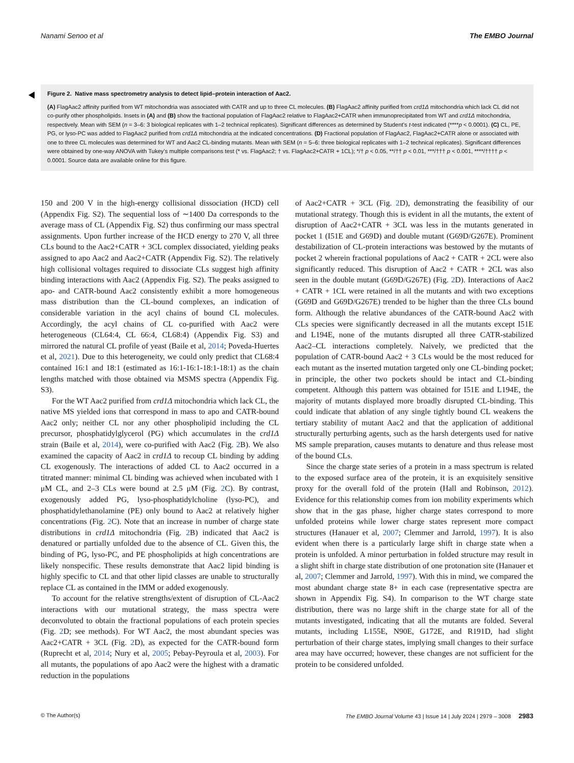Nanami Senoo et al The EMBO Journal
Figure 2. Native mass spectrometry analysis to detect lipid–protein interaction of Aac2.
(A) FlagAac2 affinity purified from WT mitochondria was associated with CATR and up to three CL molecules. (B) FlagAac2 affinity purified from crd1Δ mitochondria which lack CL did not co-purify other phospholipids. Insets in (A) and (B) show the fractional population of FlagAac2 relative to FlagAac2+CATR when immunoprecipitated from WT and crd1Δ mitochondria, respectively. Mean with SEM (n = 3–6: 3 biological replicates with 1–2 technical replicates). Significant differences as determined by Student’s t-test indicated (****p < 0.0001). (C) CL, PE, PG, or lyso-PC was added to FlagAac2 purified from crd1Δ mitochondria at the indicated concentrations. (D) Fractional population of FlagAac2, FlagAac2+CATR alone or associated with one to three CL molecules was determined for WT and Aac2 CL-binding mutants. Mean with SEM (n = 5–6: three biological replicates with 1–2 technical replicates). Significant differences were obtained by one-way ANOVA with Tukey’s multiple comparisons test (* vs. FlagAac2; † vs. FlagAac2+CATR + 1CL); */† p < 0.05, **/†† p < 0.01, ***/††† p < 0.001, ****/†††† p < 0.0001. Source data are available online for this figure.
150 and 200 V in the high-energy collisional dissociation (HCD) cell (Appendix Fig. S2). The sequential loss of ∼1400 Da corresponds to the average mass of CL (Appendix Fig. S2) thus confirming our mass spectral assignments. Upon further increase of the HCD energy to 270 V, all three CLs bound to the Aac2+CATR + 3CL complex dissociated, yielding peaks assigned to apo Aac2 and Aac2+CATR (Appendix Fig. S2). The relatively high collisional voltages required to dissociate CLs suggest high affinity binding interactions with Aac2 (Appendix Fig. S2). The peaks assigned to apo- and CATR-bound Aac2 consistently exhibit a more homogeneous mass distribution than the CL-bound complexes, an indication of considerable variation in the acyl chains of bound CL molecules. Accordingly, the acyl chains of CL co-purified with Aac2 were heterogeneous (CL64:4, CL 66:4, CL68:4) (Appendix Fig. S3) and mirrored the natural CL profile of yeast (Baile et al, 2014; Poveda-Huertes et al, 2021). Due to this heterogeneity, we could only predict that CL68:4 contained 16:1 and 18:1 (estimated as 16:1-16:1-18:1-18:1) as the chain lengths matched with those obtained via MSMS spectra (Appendix Fig. S3).
For the WT Aac2 purified from crd1Δ mitochondria which lack CL, the native MS yielded ions that correspond in mass to apo and CATR-bound Aac2 only; neither CL nor any other phospholipid including the CL precursor, phosphatidylglycerol (PG) which accumulates in the crd1Δ strain (Baile et al, 2014), were co-purified with Aac2 (Fig. 2 B). We also examined the capacity of Aac2 in crd1Δ to recoup CL binding by adding CL exogenously. The interactions of added CL to Aac2 occurred in a titrated manner: minimal CL binding was achieved when incubated with 1 μM CL, and 2–3 CLs were bound at 2.5 μM (Fig. 2 C). By contrast, exogenously added PG, lyso-phosphatidylcholine (lyso-PC), and phosphatidylethanolamine (PE) only bound to Aac2 at relatively higher concentrations (Fig. 2 C). Note that an increase in number of charge state distributions in crd1Δ mitochondria (Fig. 2 B) indicated that Aac2 is denatured or partially unfolded due to the absence of CL. Given this, the binding of PG, lyso-PC, and PE phospholipids at high concentrations are likely nonspecific. These results demonstrate that Aac2 lipid binding is highly specific to CL and that other lipid classes are unable to structurally replace CL as contained in the IMM or added exogenously.
To account for the relative strengths/extent of disruption of CL-Aac2 interactions with our mutational strategy, the mass spectra were deconvoluted to obtain the fractional populations of each protein species (Fig. 2 D; see methods). For WT Aac2, the most abundant species was Aac2+CATR + 3CL (Fig. 2 D), as expected for the CATR-bound form (Ruprecht et al, 2014; Nury et al, 2005; Pebay-Peyroula et al, 2003). For all mutants, the populations of apo Aac2 were the highest with a dramatic reduction in the populations
of Aac2+CATR + 3CL (Fig. 2 D), demonstrating the feasibility of our mutational strategy. Though this is evident in all the mutants, the extent of disruption of Aac2+CATR + 3CL was less in the mutants generated in pocket 1 (I51E and G69D) and double mutant (G69D/G267E). Prominent destabilization of CL-protein interactions was bestowed by the mutants of pocket 2 wherein fractional populations of Aac2 + CATR + 2CL were also significantly reduced. This disruption of Aac2 + CATR + 2CL was also seen in the double mutant (G69D/G267E) (Fig. 2 D). Interactions of Aac2 + CATR + 1CL were retained in all the mutants and with two exceptions (G69D and G69D/G267E) trended to be higher than the three CLs bound form. Although the relative abundances of the CATR-bound Aac2 with CLs species were significantly decreased in all the mutants except I51E and L194E, none of the mutants disrupted all three CATR-stabilized Aac2–CL interactions completely. Naively, we predicted that the population of CATR-bound Aac2 + 3 CLs would be the most reduced for each mutant as the inserted mutation targeted only one CL-binding pocket; in principle, the other two pockets should be intact and CL-binding competent. Although this pattern was obtained for I51E and L194E, the majority of mutants displayed more broadly disrupted CL-binding. This could indicate that ablation of any single tightly bound CL weakens the tertiary stability of mutant Aac2 and that the application of additional structurally perturbing agents, such as the harsh detergents used for native MS sample preparation, causes mutants to denature and thus release most of the bound CLs.
Since the charge state series of a protein in a mass spectrum is related to the exposed surface area of the protein, it is an exquisitely sensitive proxy for the overall fold of the protein (Hall and Robinson, 2012). Evidence for this relationship comes from ion mobility experiments which show that in the gas phase, higher charge states correspond to more unfolded proteins while lower charge states represent more compact structures (Hanauer et al, 2007; Clemmer and Jarrold, 1997). It is also evident when there is a particularly large shift in charge state when a protein is unfolded. A minor perturbation in folded structure may result in a slight shift in charge state distribution of one protonation site (Hanauer et al, 2007; Clemmer and Jarrold, 1997). With this in mind, we compared the most abundant charge state 8+ in each case (representative spectra are shown in Appendix Fig. S4). In comparison to the WT charge state distribution, there was no large shift in the charge state for all of the mutants investigated, indicating that all the mutants are folded. Several mutants, including L155E, N90E, G172E, and R191D, had slight perturbation of their charge states, implying small changes to their surface area may have occurred; however, these changes are not sufficient for the protein to be considered unfolded.
© The Author(s) The EMBO Journal Volume 43 | Issue 14 | July 2024 | 2979 – 3008 2983